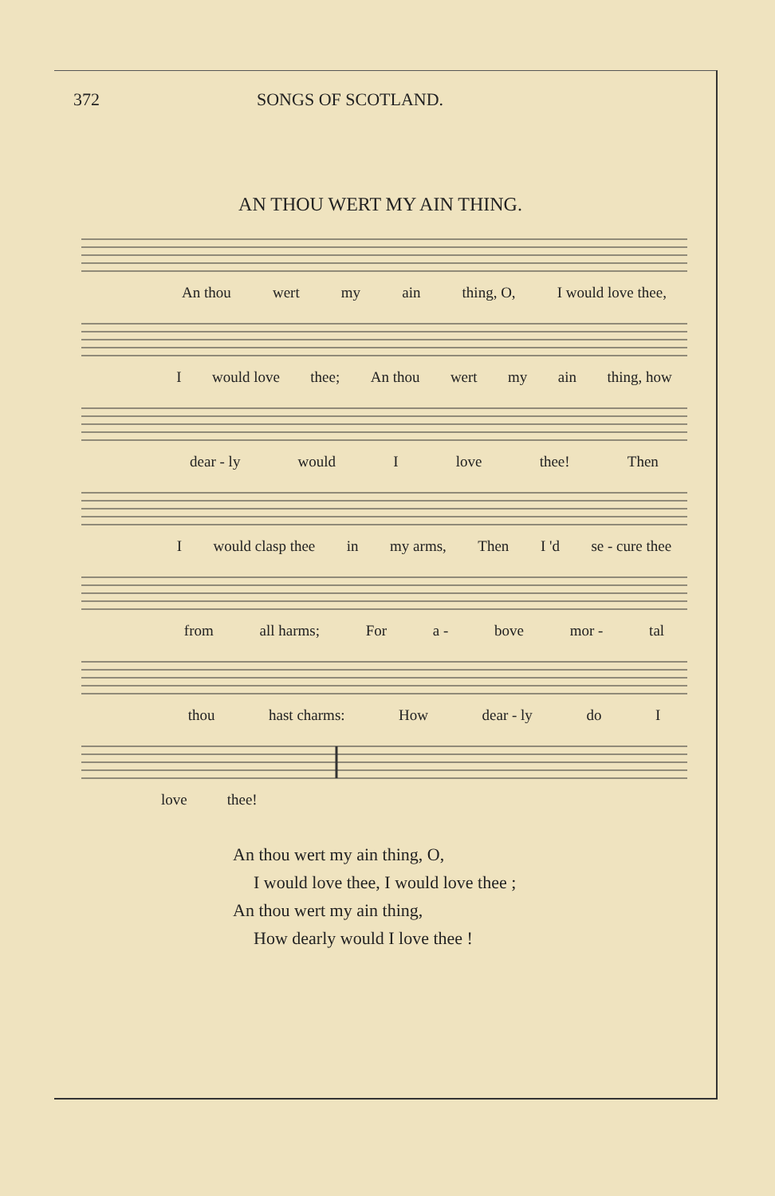372 SONGS OF SCOTLAND.
AN THOU WERT MY AIN THING.
An thou wert my ain thing, O, I would love thee,
Iwould love thee; An thou wert my ain thing, how
dear - ly would I love thee! Then
Iwould clasp thee in my arms, Then I 'd se - cure thee
from all harms; For a - bove mor - tal
thou hast charms: How dear - ly do I
love thee!
An thou wert my ain thing, O,
I would love thee, I would love thee ;
An thou wert my ain thing,
How dearly would I love thee !